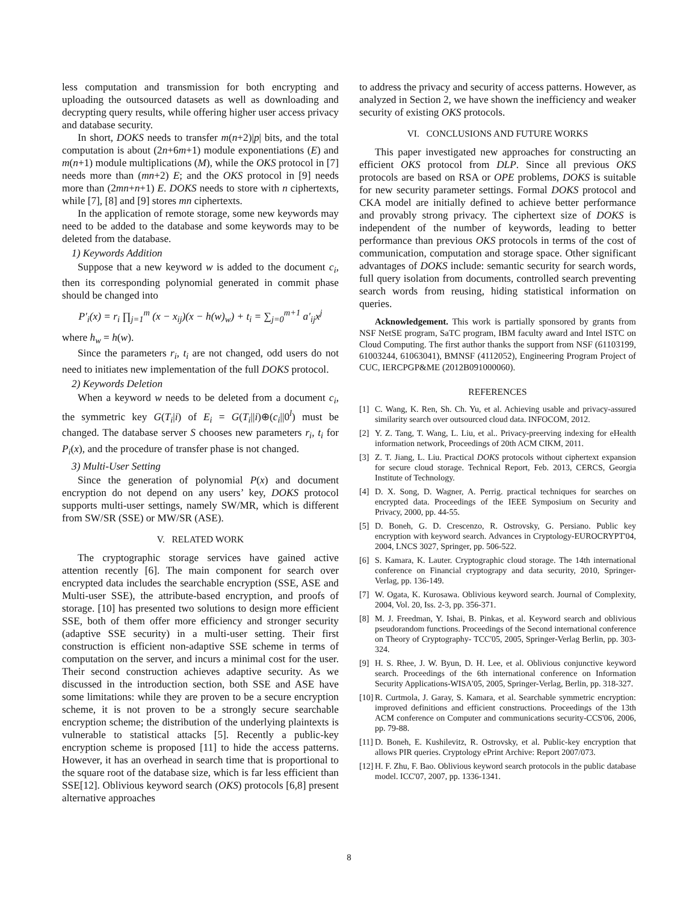less computation and transmission for both encrypting and uploading the outsourced datasets as well as downloading and decrypting query results, while offering higher user access privacy and database security.
In short, DOKS needs to transfer m(n+2)|p| bits, and the total computation is about (2n+6m+1) module exponentiations (E) and m(n+1) module multiplications (M), while the OKS protocol in [7] needs more than (mn+2) E; and the OKS protocol in [9] needs more than (2mn+n+1) E. DOKS needs to store with n ciphertexts, while [7], [8] and [9] stores mn ciphertexts.
In the application of remote storage, some new keywords may need to be added to the database and some keywords may to be deleted from the database.
1) Keywords Addition
Suppose that a new keyword w is added to the document c<sub>i</sub>, then its corresponding polynomial generated in commit phase should be changed into
P′<sub>i</sub>(x) = r<sub>i</sub> ∏<sub>j=1</sub><sup>m</sup> (x − x<sub>ij</sub>)(x − h(w)<sub>w</sub>) + t<sub>i</sub> = ∑<sub>j=0</sub><sup>m+1</sup> a′<sub>ij</sub>x<sup>j</sup>
where h<sub>w</sub> = h(w).
Since the parameters r<sub>i</sub>, t<sub>i</sub> are not changed, odd users do not need to initiates new implementation of the full DOKS protocol.
2) Keywords Deletion
When a keyword w needs to be deleted from a document c<sub>i</sub>, the symmetric key G(T<sub>i</sub>|i) of E<sub>i</sub> = G(T<sub>i</sub>||i)⊕(c<sub>i</sub>||0<sup>l</sup>) must be changed. The database server S chooses new parameters r<sub>i</sub>, t<sub>i</sub> for P<sub>i</sub>(x), and the procedure of transfer phase is not changed.
3) Multi-User Setting
Since the generation of polynomial P(x) and document encryption do not depend on any users’ key, DOKS protocol supports multi-user settings, namely SW/MR, which is different from SW/SR (SSE) or MW/SR (ASE).
V. RELATED WORK
The cryptographic storage services have gained active attention recently [6]. The main component for search over encrypted data includes the searchable encryption (SSE, ASE and Multi-user SSE), the attribute-based encryption, and proofs of storage. [10] has presented two solutions to design more efficient SSE, both of them offer more efficiency and stronger security (adaptive SSE security) in a multi-user setting. Their first construction is efficient non-adaptive SSE scheme in terms of computation on the server, and incurs a minimal cost for the user. Their second construction achieves adaptive security. As we discussed in the introduction section, both SSE and ASE have some limitations: while they are proven to be a secure encryption scheme, it is not proven to be a strongly secure searchable encryption scheme; the distribution of the underlying plaintexts is vulnerable to statistical attacks [5]. Recently a public-key encryption scheme is proposed [11] to hide the access patterns. However, it has an overhead in search time that is proportional to the square root of the database size, which is far less efficient than SSE[12]. Oblivious keyword search (OKS) protocols [6,8] present alternative approaches
to address the privacy and security of access patterns. However, as analyzed in Section 2, we have shown the inefficiency and weaker security of existing OKS protocols.
VI. CONCLUSIONS AND FUTURE WORKS
This paper investigated new approaches for constructing an efficient OKS protocol from DLP. Since all previous OKS protocols are based on RSA or OPE problems, DOKS is suitable for new security parameter settings. Formal DOKS protocol and CKA model are initially defined to achieve better performance and provably strong privacy. The ciphertext size of DOKS is independent of the number of keywords, leading to better performance than previous OKS protocols in terms of the cost of communication, computation and storage space. Other significant advantages of DOKS include: semantic security for search words, full query isolation from documents, controlled search preventing search words from reusing, hiding statistical information on queries.
Acknowledgement. This work is partially sponsored by grants from NSF NetSE program, SaTC program, IBM faculty award and Intel ISTC on Cloud Computing. The first author thanks the support from NSF (61103199, 61003244, 61063041), BMNSF (4112052), Engineering Program Project of CUC, IERCPGP&ME (2012B091000060).
REFERENCES
[1] C. Wang, K. Ren, Sh. Ch. Yu, et al. Achieving usable and privacy-assured similarity search over outsourced cloud data. INFOCOM, 2012.
[2] Y. Z. Tang, T. Wang, L. Liu, et al.. Privacy-preerving indexing for eHealth information network, Proceedings of 20th ACM CIKM, 2011.
[3] Z. T. Jiang, L. Liu. Practical DOKS protocols without ciphertext expansion for secure cloud storage. Technical Report, Feb. 2013, CERCS, Georgia Institute of Technology.
[4] D. X. Song, D. Wagner, A. Perrig. practical techniques for searches on encrypted data. Proceedings of the IEEE Symposium on Security and Privacy, 2000, pp. 44-55.
[5] D. Boneh, G. D. Crescenzo, R. Ostrovsky, G. Persiano. Public key encryption with keyword search. Advances in Cryptology-EUROCRYPT'04, 2004, LNCS 3027, Springer, pp. 506-522.
[6] S. Kamara, K. Lauter. Cryptographic cloud storage. The 14th international conference on Financial cryptograpy and data security, 2010, Springer-Verlag, pp. 136-149.
[7] W. Ogata, K. Kurosawa. Oblivious keyword search. Journal of Complexity, 2004, Vol. 20, Iss. 2-3, pp. 356-371.
[8] M. J. Freedman, Y. Ishai, B. Pinkas, et al. Keyword search and oblivious pseudorandom functions. Proceedings of the Second international conference on Theory of Cryptography- TCC'05, 2005, Springer-Verlag Berlin, pp. 303-324.
[9] H. S. Rhee, J. W. Byun, D. H. Lee, et al. Oblivious conjunctive keyword search. Proceedings of the 6th international conference on Information Security Applications-WISA'05, 2005, Springer-Verlag, Berlin, pp. 318-327.
[10] R. Curtmola, J. Garay, S. Kamara, et al. Searchable symmetric encryption: improved definitions and efficient constructions. Proceedings of the 13th ACM conference on Computer and communications security-CCS'06, 2006, pp. 79-88.
[11] D. Boneh, E. Kushilevitz, R. Ostrovsky, et al. Public-key encryption that allows PIR queries. Cryptology ePrint Archive: Report 2007/073.
[12] H. F. Zhu, F. Bao. Oblivious keyword search protocols in the public database model. ICC'07, 2007, pp. 1336-1341.
8